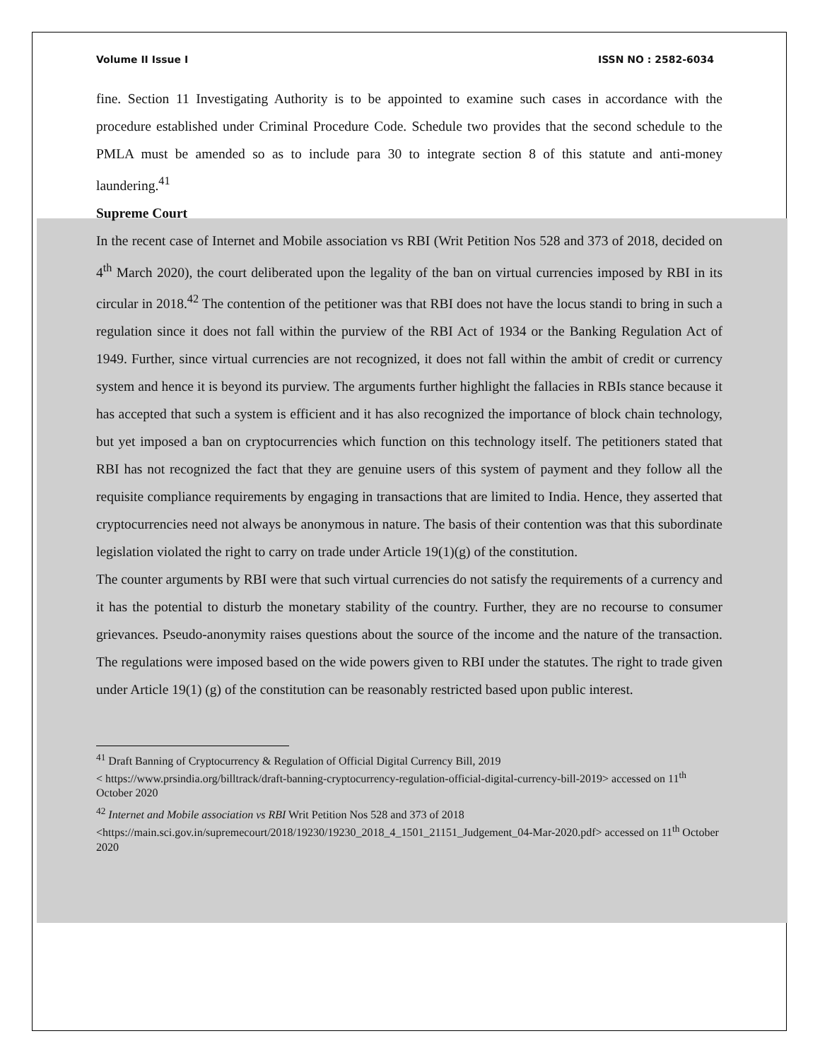Volume II Issue I ISSN NO : 2582-6034
fine. Section 11 Investigating Authority is to be appointed to examine such cases in accordance with the procedure established under Criminal Procedure Code. Schedule two provides that the second schedule to the PMLA must be amended so as to include para 30 to integrate section 8 of this statute and anti-money laundering.<sup>41</sup>
Supreme Court
In the recent case of Internet and Mobile association vs RBI (Writ Petition Nos 528 and 373 of 2018, decided on 4<sup>th</sup> March 2020), the court deliberated upon the legality of the ban on virtual currencies imposed by RBI in its circular in 2018.<sup>42</sup> The contention of the petitioner was that RBI does not have the locus standi to bring in such a regulation since it does not fall within the purview of the RBI Act of 1934 or the Banking Regulation Act of 1949. Further, since virtual currencies are not recognized, it does not fall within the ambit of credit or currency system and hence it is beyond its purview. The arguments further highlight the fallacies in RBIs stance because it has accepted that such a system is efficient and it has also recognized the importance of block chain technology, but yet imposed a ban on cryptocurrencies which function on this technology itself. The petitioners stated that RBI has not recognized the fact that they are genuine users of this system of payment and they follow all the requisite compliance requirements by engaging in transactions that are limited to India. Hence, they asserted that cryptocurrencies need not always be anonymous in nature. The basis of their contention was that this subordinate legislation violated the right to carry on trade under Article 19(1)(g) of the constitution.
The counter arguments by RBI were that such virtual currencies do not satisfy the requirements of a currency and it has the potential to disturb the monetary stability of the country. Further, they are no recourse to consumer grievances. Pseudo-anonymity raises questions about the source of the income and the nature of the transaction. The regulations were imposed based on the wide powers given to RBI under the statutes. The right to trade given under Article 19(1) (g) of the constitution can be reasonably restricted based upon public interest.
<sup>41</sup> Draft Banning of Cryptocurrency & Regulation of Official Digital Currency Bill, 2019
< https://www.prsindia.org/billtrack/draft-banning-cryptocurrency-regulation-official-digital-currency-bill-2019> accessed on 11<sup>th</sup> October 2020
<sup>42</sup> Internet and Mobile association vs RBI Writ Petition Nos 528 and 373 of 2018
<https://main.sci.gov.in/supremecourt/2018/19230/19230_2018_4_1501_21151_Judgement_04-Mar-2020.pdf> accessed on 11<sup>th</sup> October 2020